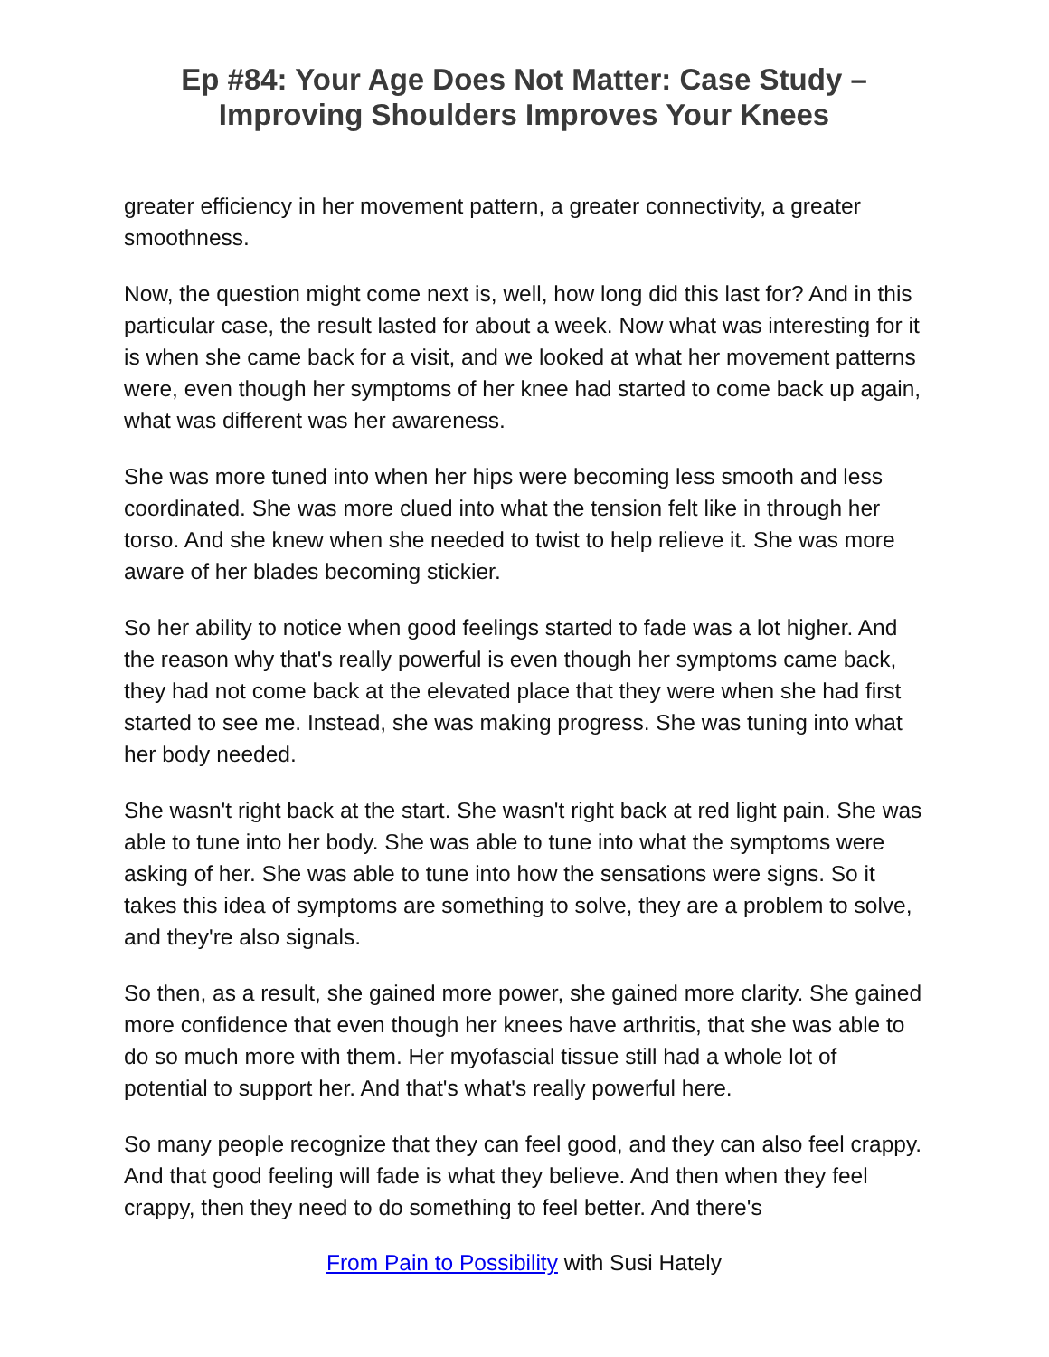Ep #84: Your Age Does Not Matter: Case Study –
Improving Shoulders Improves Your Knees
greater efficiency in her movement pattern, a greater connectivity, a greater smoothness.
Now, the question might come next is, well, how long did this last for? And in this particular case, the result lasted for about a week. Now what was interesting for it is when she came back for a visit, and we looked at what her movement patterns were, even though her symptoms of her knee had started to come back up again, what was different was her awareness.
She was more tuned into when her hips were becoming less smooth and less coordinated. She was more clued into what the tension felt like in through her torso. And she knew when she needed to twist to help relieve it. She was more aware of her blades becoming stickier.
So her ability to notice when good feelings started to fade was a lot higher. And the reason why that's really powerful is even though her symptoms came back, they had not come back at the elevated place that they were when she had first started to see me. Instead, she was making progress. She was tuning into what her body needed.
She wasn't right back at the start. She wasn't right back at red light pain. She was able to tune into her body. She was able to tune into what the symptoms were asking of her. She was able to tune into how the sensations were signs. So it takes this idea of symptoms are something to solve, they are a problem to solve, and they're also signals.
So then, as a result, she gained more power, she gained more clarity. She gained more confidence that even though her knees have arthritis, that she was able to do so much more with them. Her myofascial tissue still had a whole lot of potential to support her. And that's what's really powerful here.
So many people recognize that they can feel good, and they can also feel crappy. And that good feeling will fade is what they believe. And then when they feel crappy, then they need to do something to feel better. And there's
From Pain to Possibility with Susi Hately